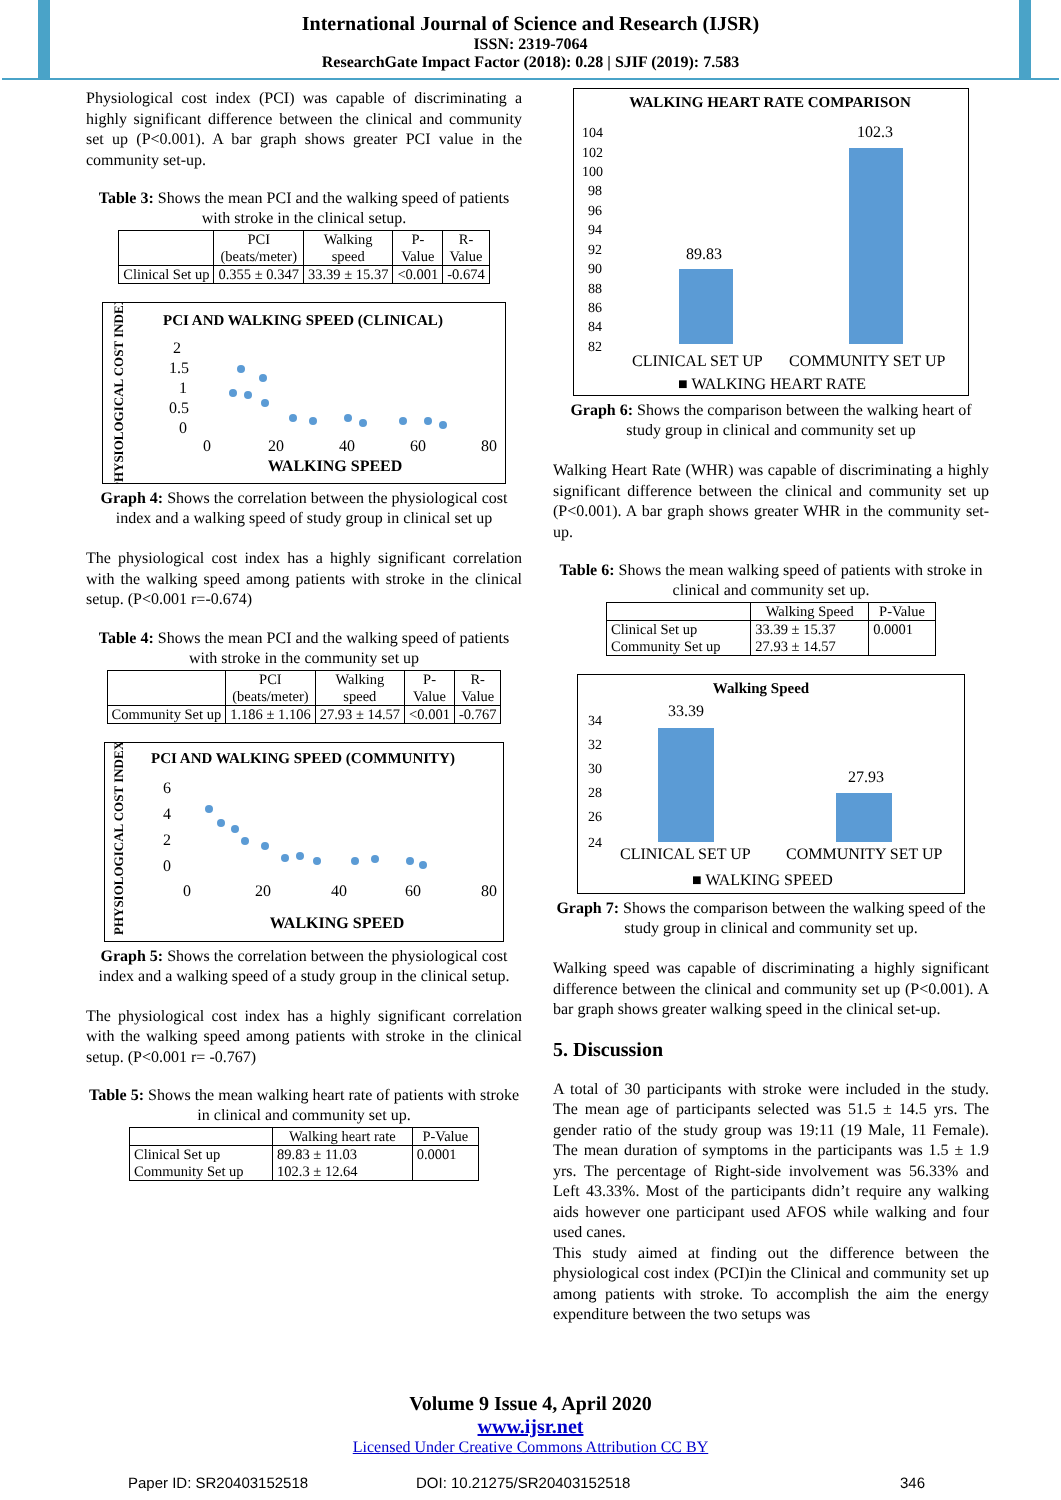International Journal of Science and Research (IJSR)
ISSN: 2319-7064
ResearchGate Impact Factor (2018): 0.28 | SJIF (2019): 7.583
Physiological cost index (PCI) was capable of discriminating a highly significant difference between the clinical and community set up (P<0.001). A bar graph shows greater PCI value in the community set-up.
Table 3: Shows the mean PCI and the walking speed of patients with stroke in the clinical setup.
| | PCI (beats/meter) | Walking speed | P- Value | R- Value |
| --- | --- | --- | --- | --- |
| Clinical Set up | 0.355 ± 0.347 | 33.39 ± 15.37 | <0.001 | -0.674 |
PCI AND WALKING SPEED (CLINICAL)
PHYSIOLOGICAL COST INDEX
2
1.5
1
0.5
0
0
20
40
60
80
WALKING SPEED
Graph 4: Shows the correlation between the physiological cost index and a walking speed of study group in clinical set up
The physiological cost index has a highly significant correlation with the walking speed among patients with stroke in the clinical setup. (P<0.001 r=-0.674)
Table 4: Shows the mean PCI and the walking speed of patients with stroke in the community set up
| | PCI (beats/meter) | Walking speed | P- Value | R- Value |
| --- | --- | --- | --- | --- |
| Community Set up | 1.186 ± 1.106 | 27.93 ± 14.57 | <0.001 | -0.767 |
PCI AND WALKING SPEED (COMMUNITY)
PHYSIOLOGICAL COST INDEX
6
4
2
0
0
20
40
60
80
WALKING SPEED
Graph 5: Shows the correlation between the physiological cost index and a walking speed of a study group in the clinical setup.
The physiological cost index has a highly significant correlation with the walking speed among patients with stroke in the clinical setup. (P<0.001 r= -0.767)
Table 5: Shows the mean walking heart rate of patients with stroke in clinical and community set up.
| | Walking heart rate | P-Value |
| --- | --- | --- |
| Clinical Set up Community Set up | 89.83 ± 11.03 102.3 ± 12.64 | 0.0001 |
WALKING HEART RATE COMPARISON
104
102
100
98
96
94
92
90
88
86
84
82
89.83
102.3
CLINICAL SET UP
COMMUNITY SET UP
■ WALKING HEART RATE
Graph 6: Shows the comparison between the walking heart of study group in clinical and community set up
Walking Heart Rate (WHR) was capable of discriminating a highly significant difference between the clinical and community set up (P<0.001). A bar graph shows greater WHR in the community set-up.
Table 6: Shows the mean walking speed of patients with stroke in clinical and community set up.
| | Walking Speed | P-Value |
| --- | --- | --- |
| Clinical Set up Community Set up | 33.39 ± 15.37 27.93 ± 14.57 | 0.0001 |
Walking Speed
34
32
30
28
26
24
33.39
27.93
CLINICAL SET UP
COMMUNITY SET UP
■ WALKING SPEED
Graph 7: Shows the comparison between the walking speed of the study group in clinical and community set up.
Walking speed was capable of discriminating a highly significant difference between the clinical and community set up (P<0.001). A bar graph shows greater walking speed in the clinical set-up.
5. Discussion
A total of 30 participants with stroke were included in the study. The mean age of participants selected was 51.5 ± 14.5 yrs. The gender ratio of the study group was 19:11 (19 Male, 11 Female). The mean duration of symptoms in the participants was 1.5 ± 1.9 yrs. The percentage of Right-side involvement was 56.33% and Left 43.33%. Most of the participants didn’t require any walking aids however one participant used AFOS while walking and four used canes.
This study aimed at finding out the difference between the physiological cost index (PCI)in the Clinical and community set up among patients with stroke. To accomplish the aim the energy expenditure between the two setups was
Volume 9 Issue 4, April 2020
www.ijsr.net
Licensed Under Creative Commons Attribution CC BY
Paper ID: SR20403152518 DOI: 10.21275/SR20403152518 346